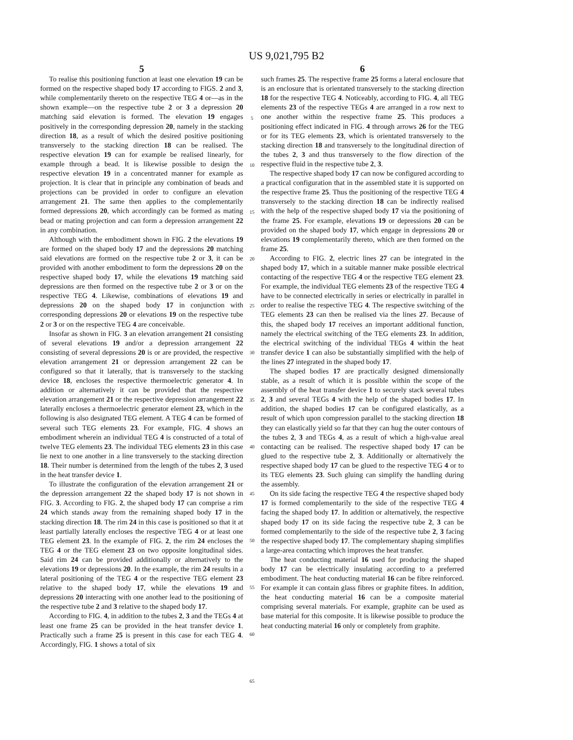US 9,021,795 B2
5
To realise this positioning function at least one elevation 19 can be formed on the respective shaped body 17 according to FIGS. 2 and 3, while complementarily thereto on the respective TEG 4 or—as in the shown example—on the respective tube 2 or 3 a depression 20 matching said elevation is formed. The elevation 19 engages positively in the corresponding depression 20, namely in the stacking direction 18, as a result of which the desired positive positioning transversely to the stacking direction 18 can be realised. The respective elevation 19 can for example be realised linearly, for example through a bead. It is likewise possible to design the respective elevation 19 in a concentrated manner for example as projection. It is clear that in principle any combination of beads and projections can be provided in order to configure an elevation arrangement 21. The same then applies to the complementarily formed depressions 20, which accordingly can be formed as mating bead or mating projection and can form a depression arrangement 22 in any combination.
Although with the embodiment shown in FIG. 2 the elevations 19 are formed on the shaped body 17 and the depressions 20 matching said elevations are formed on the respective tube 2 or 3, it can be provided with another embodiment to form the depressions 20 on the respective shaped body 17, while the elevations 19 matching said depressions are then formed on the respective tube 2 or 3 or on the respective TEG 4. Likewise, combinations of elevations 19 and depressions 20 on the shaped body 17 in conjunction with corresponding depressions 20 or elevations 19 on the respective tube 2 or 3 or on the respective TEG 4 are conceivable.
Insofar as shown in FIG. 3 an elevation arrangement 21 consisting of several elevations 19 and/or a depression arrangement 22 consisting of several depressions 20 is or are provided, the respective elevation arrangement 21 or depression arrangement 22 can be configured so that it laterally, that is transversely to the stacking device 18, encloses the respective thermoelectric generator 4. In addition or alternatively it can be provided that the respective elevation arrangement 21 or the respective depression arrangement 22 laterally encloses a thermoelectric generator element 23, which in the following is also designated TEG element. A TEG 4 can be formed of several such TEG elements 23. For example, FIG. 4 shows an embodiment wherein an individual TEG 4 is constructed of a total of twelve TEG elements 23. The individual TEG elements 23 in this case lie next to one another in a line transversely to the stacking direction 18. Their number is determined from the length of the tubes 2, 3 used in the heat transfer device 1.
To illustrate the configuration of the elevation arrangement 21 or the depression arrangement 22 the shaped body 17 is not shown in FIG. 3. According to FIG. 2, the shaped body 17 can comprise a rim 24 which stands away from the remaining shaped body 17 in the stacking direction 18. The rim 24 in this case is positioned so that it at least partially laterally encloses the respective TEG 4 or at least one TEG element 23. In the example of FIG. 2, the rim 24 encloses the TEG 4 or the TEG element 23 on two opposite longitudinal sides. Said rim 24 can be provided additionally or alternatively to the elevations 19 or depressions 20. In the example, the rim 24 results in a lateral positioning of the TEG 4 or the respective TEG element 23 relative to the shaped body 17, while the elevations 19 and depressions 20 interacting with one another lead to the positioning of the respective tube 2 and 3 relative to the shaped body 17.
According to FIG. 4, in addition to the tubes 2, 3 and the TEGs 4 at least one frame 25 can be provided in the heat transfer device 1. Practically such a frame 25 is present in this case for each TEG 4. Accordingly, FIG. 1 shows a total of six
5
10
15
20
25
30
35
40
45
50
55
60
65
6
such frames 25. The respective frame 25 forms a lateral enclosure that is an enclosure that is orientated transversely to the stacking direction 18 for the respective TEG 4. Noticeably, according to FIG. 4, all TEG elements 23 of the respective TEGs 4 are arranged in a row next to one another within the respective frame 25. This produces a positioning effect indicated in FIG. 4 through arrows 26 for the TEG or for its TEG elements 23, which is orientated transversely to the stacking direction 18 and transversely to the longitudinal direction of the tubes 2, 3 and thus transversely to the flow direction of the respective fluid in the respective tube 2, 3.
The respective shaped body 17 can now be configured according to a practical configuration that in the assembled state it is supported on the respective frame 25. Thus the positioning of the respective TEG 4 transversely to the stacking direction 18 can be indirectly realised with the help of the respective shaped body 17 via the positioning of the frame 25. For example, elevations 19 or depressions 20 can be provided on the shaped body 17, which engage in depressions 20 or elevations 19 complementarily thereto, which are then formed on the frame 25.
According to FIG. 2, electric lines 27 can be integrated in the shaped body 17, which in a suitable manner make possible electrical contacting of the respective TEG 4 or the respective TEG element 23. For example, the individual TEG elements 23 of the respective TEG 4 have to be connected electrically in series or electrically in parallel in order to realise the respective TEG 4. The respective switching of the TEG elements 23 can then be realised via the lines 27. Because of this, the shaped body 17 receives an important additional function, namely the electrical switching of the TEG elements 23. In addition, the electrical switching of the individual TEGs 4 within the heat transfer device 1 can also be substantially simplified with the help of the lines 27 integrated in the shaped body 17.
The shaped bodies 17 are practically designed dimensionally stable, as a result of which it is possible within the scope of the assembly of the heat transfer device 1 to securely stack several tubes 2, 3 and several TEGs 4 with the help of the shaped bodies 17. In addition, the shaped bodies 17 can be configured elastically, as a result of which upon compression parallel to the stacking direction 18 they can elastically yield so far that they can hug the outer contours of the tubes 2, 3 and TEGs 4, as a result of which a high-value areal contacting can be realised. The respective shaped body 17 can be glued to the respective tube 2, 3. Additionally or alternatively the respective shaped body 17 can be glued to the respective TEG 4 or to its TEG elements 23. Such gluing can simplify the handling during the assembly.
On its side facing the respective TEG 4 the respective shaped body 17 is formed complementarily to the side of the respective TEG 4 facing the shaped body 17. In addition or alternatively, the respective shaped body 17 on its side facing the respective tube 2, 3 can be formed complementarily to the side of the respective tube 2, 3 facing the respective shaped body 17. The complementary shaping simplifies a large-area contacting which improves the heat transfer.
The heat conducting material 16 used for producing the shaped body 17 can be electrically insulating according to a preferred embodiment. The heat conducting material 16 can be fibre reinforced. For example it can contain glass fibres or graphite fibres. In addition, the heat conducting material 16 can be a composite material comprising several materials. For example, graphite can be used as base material for this composite. It is likewise possible to produce the heat conducting material 16 only or completely from graphite.